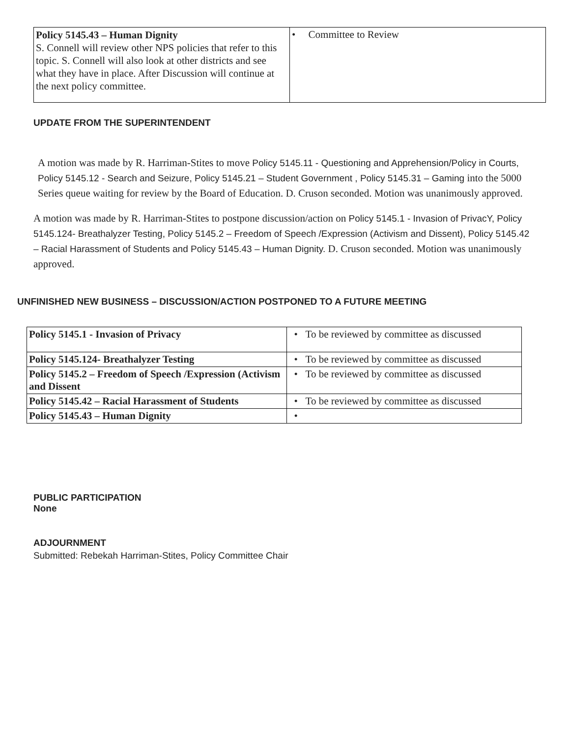| Policy 5145.43 – Human Dignity S. Connell will review other NPS policies that refer to this topic. S. Connell will also look at other districts and see what they have in place. After Discussion will continue at the next policy committee. | • Committee to Review |
UPDATE FROM THE SUPERINTENDENT
A motion was made by R. Harriman-Stites to move Policy 5145.11 - Questioning and Apprehension/Policy in Courts, Policy 5145.12 - Search and Seizure, Policy 5145.21 – Student Government , Policy 5145.31 – Gaming into the 5000 Series queue waiting for review by the Board of Education. D. Cruson seconded. Motion was unanimously approved.
A motion was made by R. Harriman-Stites to postpone discussion/action on Policy 5145.1 - Invasion of PrivacY, Policy 5145.124- Breathalyzer Testing, Policy 5145.2 – Freedom of Speech /Expression (Activism and Dissent), Policy 5145.42 – Racial Harassment of Students and Policy 5145.43 – Human Dignity. D. Cruson seconded. Motion was unanimously approved.
UNFINISHED NEW BUSINESS – DISCUSSION/ACTION POSTPONED TO A FUTURE MEETING
| Policy 5145.1 - Invasion of Privacy | • To be reviewed by committee as discussed |
| Policy 5145.124- Breathalyzer Testing | • To be reviewed by committee as discussed |
| Policy 5145.2 – Freedom of Speech /Expression (Activism and Dissent | • To be reviewed by committee as discussed |
| Policy 5145.42 – Racial Harassment of Students | • To be reviewed by committee as discussed |
| Policy 5145.43 – Human Dignity | • |
PUBLIC PARTICIPATION
None
ADJOURNMENT
Submitted: Rebekah Harriman-Stites, Policy Committee Chair